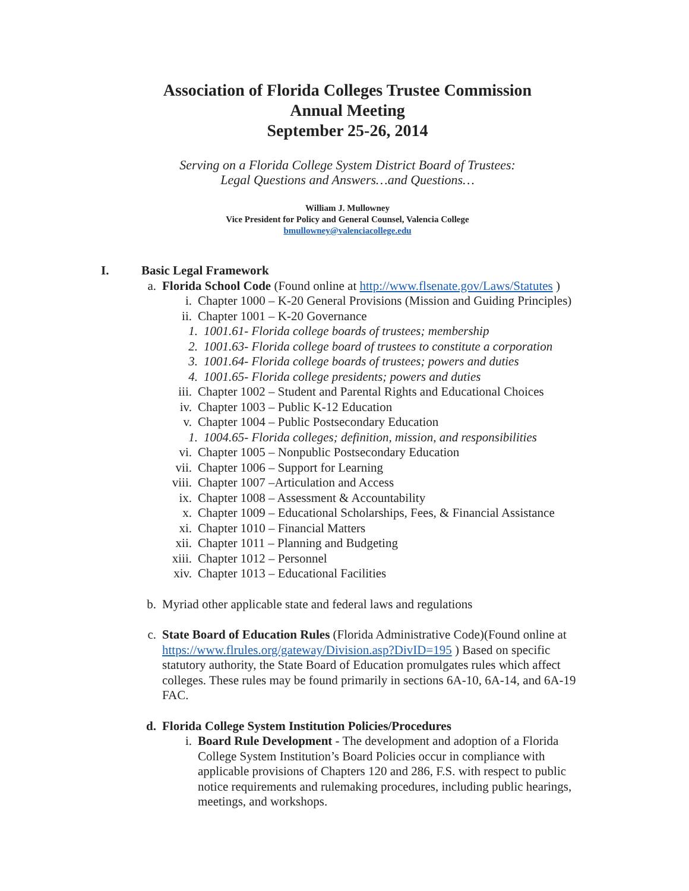Association of Florida Colleges Trustee Commission
Annual Meeting
September 25-26, 2014
Serving on a Florida College System District Board of Trustees:
Legal Questions and Answers…and Questions…
William J. Mullowney
Vice President for Policy and General Counsel, Valencia College
bmullowney@valenciacollege.edu
I. Basic Legal Framework
a. Florida School Code (Found online at http://www.flsenate.gov/Laws/Statutes )
i. Chapter 1000 – K-20 General Provisions (Mission and Guiding Principles)
ii. Chapter 1001 – K-20 Governance
1. 1001.61- Florida college boards of trustees; membership
2. 1001.63- Florida college board of trustees to constitute a corporation
3. 1001.64- Florida college boards of trustees; powers and duties
4. 1001.65- Florida college presidents; powers and duties
iii. Chapter 1002 – Student and Parental Rights and Educational Choices
iv. Chapter 1003 – Public K-12 Education
v. Chapter 1004 – Public Postsecondary Education
1. 1004.65- Florida colleges; definition, mission, and responsibilities
vi. Chapter 1005 – Nonpublic Postsecondary Education
vii. Chapter 1006 – Support for Learning
viii. Chapter 1007 –Articulation and Access
ix. Chapter 1008 – Assessment & Accountability
x. Chapter 1009 – Educational Scholarships, Fees, & Financial Assistance
xi. Chapter 1010 – Financial Matters
xii. Chapter 1011 – Planning and Budgeting
xiii. Chapter 1012 – Personnel
xiv. Chapter 1013 – Educational Facilities
b. Myriad other applicable state and federal laws and regulations
c. State Board of Education Rules (Florida Administrative Code)(Found online at https://www.flrules.org/gateway/Division.asp?DivID=195 ) Based on specific statutory authority, the State Board of Education promulgates rules which affect colleges. These rules may be found primarily in sections 6A-10, 6A-14, and 6A-19 FAC.
d. Florida College System Institution Policies/Procedures
i. Board Rule Development - The development and adoption of a Florida College System Institution’s Board Policies occur in compliance with applicable provisions of Chapters 120 and 286, F.S. with respect to public notice requirements and rulemaking procedures, including public hearings, meetings, and workshops.